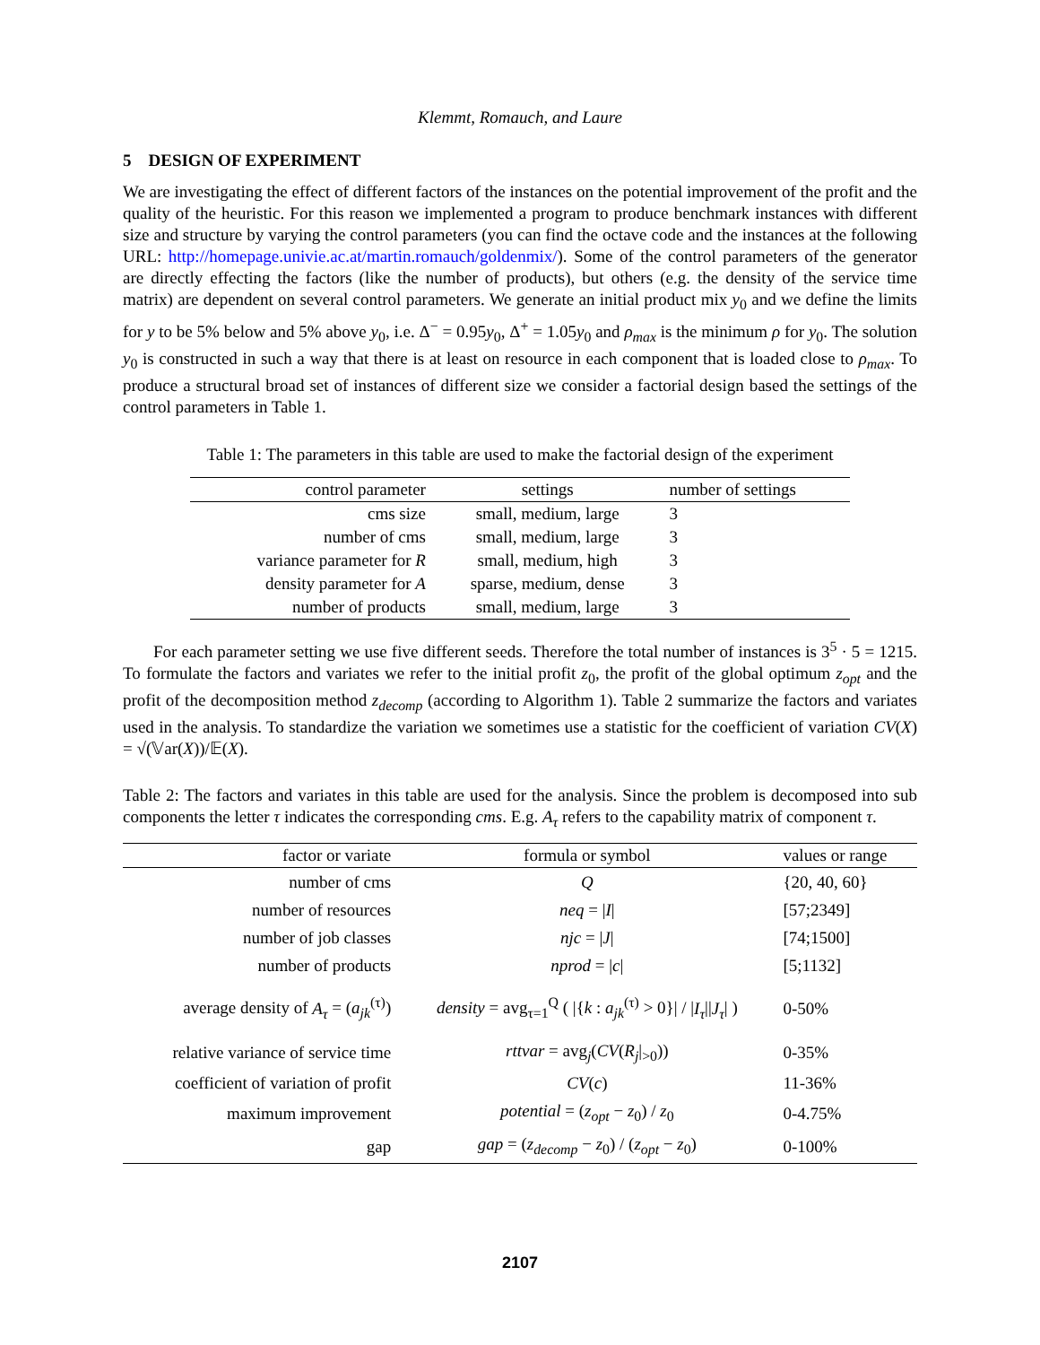Klemmt, Romauch, and Laure
5 DESIGN OF EXPERIMENT
We are investigating the effect of different factors of the instances on the potential improvement of the profit and the quality of the heuristic. For this reason we implemented a program to produce benchmark instances with different size and structure by varying the control parameters (you can find the octave code and the instances at the following URL: http://homepage.univie.ac.at/martin.romauch/goldenmix/). Some of the control parameters of the generator are directly effecting the factors (like the number of products), but others (e.g. the density of the service time matrix) are dependent on several control parameters. We generate an initial product mix y<sub>0</sub> and we define the limits for y to be 5% below and 5% above y<sub>0</sub>, i.e. Δ<sup>−</sup> = 0.95y<sub>0</sub>, Δ<sup>+</sup> = 1.05y<sub>0</sub> and ρ<sub>max</sub> is the minimum ρ for y<sub>0</sub>. The solution y<sub>0</sub> is constructed in such a way that there is at least on resource in each component that is loaded close to ρ<sub>max</sub>. To produce a structural broad set of instances of different size we consider a factorial design based the settings of the control parameters in Table 1.
Table 1: The parameters in this table are used to make the factorial design of the experiment
| control parameter | settings | number of settings |
| --- | --- | --- |
| cms size | small, medium, large | 3 |
| number of cms | small, medium, large | 3 |
| variance parameter for R | small, medium, high | 3 |
| density parameter for A | sparse, medium, dense | 3 |
| number of products | small, medium, large | 3 |
For each parameter setting we use five different seeds. Therefore the total number of instances is 3<sup>5</sup> · 5 = 1215. To formulate the factors and variates we refer to the initial profit z<sub>0</sub>, the profit of the global optimum z<sub>opt</sub> and the profit of the decomposition method z<sub>decomp</sub> (according to Algorithm 1). Table 2 summarize the factors and variates used in the analysis. To standardize the variation we sometimes use a statistic for the coefficient of variation CV(X) = √(𝕍ar(X))/𝔼(X).
Table 2: The factors and variates in this table are used for the analysis. Since the problem is decomposed into sub components the letter τ indicates the corresponding cms. E.g. A<sub>τ</sub> refers to the capability matrix of component τ.
| factor or variate | formula or symbol | values or range |
| --- | --- | --- |
| number of cms | Q | {20, 40, 60} |
| number of resources | neq = / I / | [57;2349] |
| number of job classes | njc = / J / | [74;1500] |
| number of products | nprod = / c / | [5;1132] |
| average density of A<sub>τ</sub> = ( a<sub>jk</sub><sup>(τ)</sup>) | density = avg<sub>τ=1</sub><sup>Q</sup> ( /{ k : a<sub>jk</sub><sup>(τ)</sup> > 0}/ / / I<sub>τ</sub> // J<sub>τ</sub> / ) | 0-50% |
| relative variance of service time | rttvar = avg<sub>j</sub>( CV ( R<sub>j</sub> /<sub>>0</sub>)) | 0-35% |
| coefficient of variation of profit | CV ( c ) | 11-36% |
| maximum improvement | potential = ( z<sub>opt</sub> − z<sub>0</sub>) / z<sub>0</sub> | 0-4.75% |
| gap | gap = ( z<sub>decomp</sub> − z<sub>0</sub>) / ( z<sub>opt</sub> − z<sub>0</sub>) | 0-100% |
2107